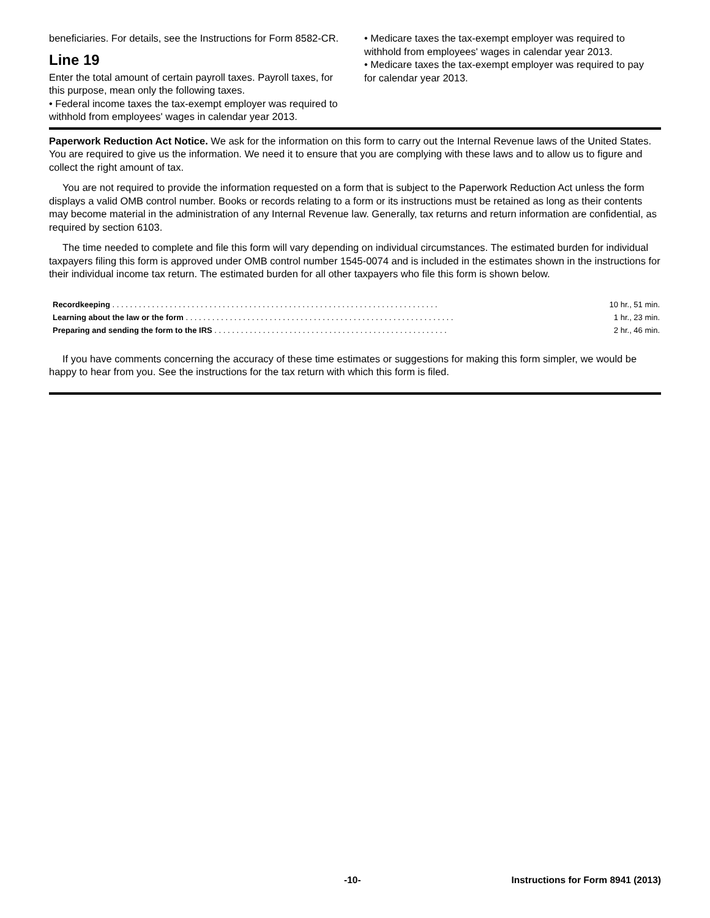beneficiaries. For details, see the Instructions for Form 8582-CR.
Line 19
Enter the total amount of certain payroll taxes. Payroll taxes, for this purpose, mean only the following taxes.
• Federal income taxes the tax-exempt employer was required to withhold from employees' wages in calendar year 2013.
• Medicare taxes the tax-exempt employer was required to withhold from employees' wages in calendar year 2013.
• Medicare taxes the tax-exempt employer was required to pay for calendar year 2013.
Paperwork Reduction Act Notice. We ask for the information on this form to carry out the Internal Revenue laws of the United States. You are required to give us the information. We need it to ensure that you are complying with these laws and to allow us to figure and collect the right amount of tax.
You are not required to provide the information requested on a form that is subject to the Paperwork Reduction Act unless the form displays a valid OMB control number. Books or records relating to a form or its instructions must be retained as long as their contents may become material in the administration of any Internal Revenue law. Generally, tax returns and return information are confidential, as required by section 6103.
The time needed to complete and file this form will vary depending on individual circumstances. The estimated burden for individual taxpayers filing this form is approved under OMB control number 1545-0074 and is included in the estimates shown in the instructions for their individual income tax return. The estimated burden for all other taxpayers who file this form is shown below.
| Recordkeeping . . . . . . . . . . . . . . . . . . . . . . . . . . . . . . . . . . . . . . . . . . . . . . . . . . . . . . . . . . . . . . . . . . . . . . . . . . | 10 hr., 51 min. |
| Learning about the law or the form . . . . . . . . . . . . . . . . . . . . . . . . . . . . . . . . . . . . . . . . . . . . . . . . . . . . . . . . . . . . . | 1 hr., 23 min. |
| Preparing and sending the form to the IRS . . . . . . . . . . . . . . . . . . . . . . . . . . . . . . . . . . . . . . . . . . . . . . . . . . . . . | 2 hr., 46 min. |
If you have comments concerning the accuracy of these time estimates or suggestions for making this form simpler, we would be happy to hear from you. See the instructions for the tax return with which this form is filed.
-10- Instructions for Form 8941 (2013)